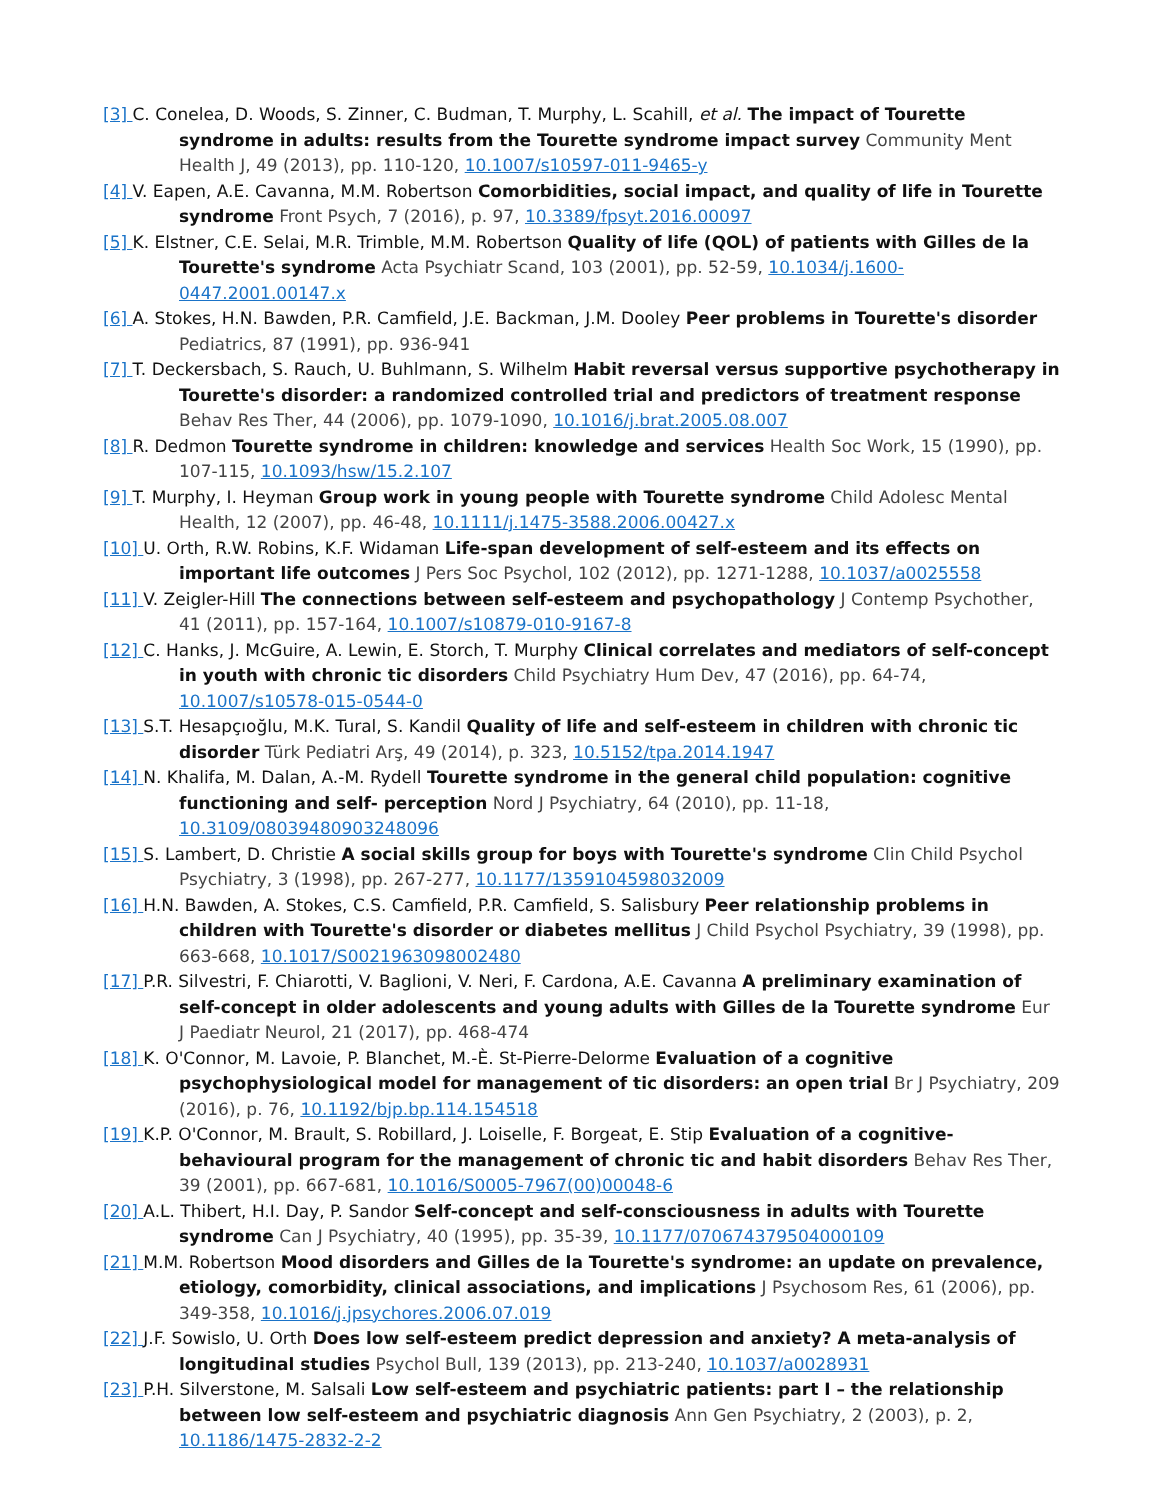[3] C. Conelea, D. Woods, S. Zinner, C. Budman, T. Murphy, L. Scahill, et al. The impact of Tourette syndrome in adults: results from the Tourette syndrome impact survey Community Ment Health J, 49 (2013), pp. 110-120, 10.1007/s10597-011-9465-y
[4] V. Eapen, A.E. Cavanna, M.M. Robertson Comorbidities, social impact, and quality of life in Tourette syndrome Front Psych, 7 (2016), p. 97, 10.3389/fpsyt.2016.00097
[5] K. Elstner, C.E. Selai, M.R. Trimble, M.M. Robertson Quality of life (QOL) of patients with Gilles de la Tourette's syndrome Acta Psychiatr Scand, 103 (2001), pp. 52-59, 10.1034/j.1600-0447.2001.00147.x
[6] A. Stokes, H.N. Bawden, P.R. Camfield, J.E. Backman, J.M. Dooley Peer problems in Tourette's disorder Pediatrics, 87 (1991), pp. 936-941
[7] T. Deckersbach, S. Rauch, U. Buhlmann, S. Wilhelm Habit reversal versus supportive psychotherapy in Tourette's disorder: a randomized controlled trial and predictors of treatment response Behav Res Ther, 44 (2006), pp. 1079-1090, 10.1016/j.brat.2005.08.007
[8] R. Dedmon Tourette syndrome in children: knowledge and services Health Soc Work, 15 (1990), pp. 107-115, 10.1093/hsw/15.2.107
[9] T. Murphy, I. Heyman Group work in young people with Tourette syndrome Child Adolesc Mental Health, 12 (2007), pp. 46-48, 10.1111/j.1475-3588.2006.00427.x
[10] U. Orth, R.W. Robins, K.F. Widaman Life-span development of self-esteem and its effects on important life outcomes J Pers Soc Psychol, 102 (2012), pp. 1271-1288, 10.1037/a0025558
[11] V. Zeigler-Hill The connections between self-esteem and psychopathology J Contemp Psychother, 41 (2011), pp. 157-164, 10.1007/s10879-010-9167-8
[12] C. Hanks, J. McGuire, A. Lewin, E. Storch, T. Murphy Clinical correlates and mediators of self-concept in youth with chronic tic disorders Child Psychiatry Hum Dev, 47 (2016), pp. 64-74, 10.1007/s10578-015-0544-0
[13] S.T. Hesapçıoğlu, M.K. Tural, S. Kandil Quality of life and self-esteem in children with chronic tic disorder Türk Pediatri Arş, 49 (2014), p. 323, 10.5152/tpa.2014.1947
[14] N. Khalifa, M. Dalan, A.-M. Rydell Tourette syndrome in the general child population: cognitive functioning and self- perception Nord J Psychiatry, 64 (2010), pp. 11-18, 10.3109/08039480903248096
[15] S. Lambert, D. Christie A social skills group for boys with Tourette's syndrome Clin Child Psychol Psychiatry, 3 (1998), pp. 267-277, 10.1177/1359104598032009
[16] H.N. Bawden, A. Stokes, C.S. Camfield, P.R. Camfield, S. Salisbury Peer relationship problems in children with Tourette's disorder or diabetes mellitus J Child Psychol Psychiatry, 39 (1998), pp. 663-668, 10.1017/S0021963098002480
[17] P.R. Silvestri, F. Chiarotti, V. Baglioni, V. Neri, F. Cardona, A.E. Cavanna A preliminary examination of self-concept in older adolescents and young adults with Gilles de la Tourette syndrome Eur J Paediatr Neurol, 21 (2017), pp. 468-474
[18] K. O'Connor, M. Lavoie, P. Blanchet, M.-È. St-Pierre-Delorme Evaluation of a cognitive psychophysiological model for management of tic disorders: an open trial Br J Psychiatry, 209 (2016), p. 76, 10.1192/bjp.bp.114.154518
[19] K.P. O'Connor, M. Brault, S. Robillard, J. Loiselle, F. Borgeat, E. Stip Evaluation of a cognitive-behavioural program for the management of chronic tic and habit disorders Behav Res Ther, 39 (2001), pp. 667-681, 10.1016/S0005-7967(00)00048-6
[20] A.L. Thibert, H.I. Day, P. Sandor Self-concept and self-consciousness in adults with Tourette syndrome Can J Psychiatry, 40 (1995), pp. 35-39, 10.1177/070674379504000109
[21] M.M. Robertson Mood disorders and Gilles de la Tourette's syndrome: an update on prevalence, etiology, comorbidity, clinical associations, and implications J Psychosom Res, 61 (2006), pp. 349-358, 10.1016/j.jpsychores.2006.07.019
[22] J.F. Sowislo, U. Orth Does low self-esteem predict depression and anxiety? A meta-analysis of longitudinal studies Psychol Bull, 139 (2013), pp. 213-240, 10.1037/a0028931
[23] P.H. Silverstone, M. Salsali Low self-esteem and psychiatric patients: part I – the relationship between low self-esteem and psychiatric diagnosis Ann Gen Psychiatry, 2 (2003), p. 2, 10.1186/1475-2832-2-2